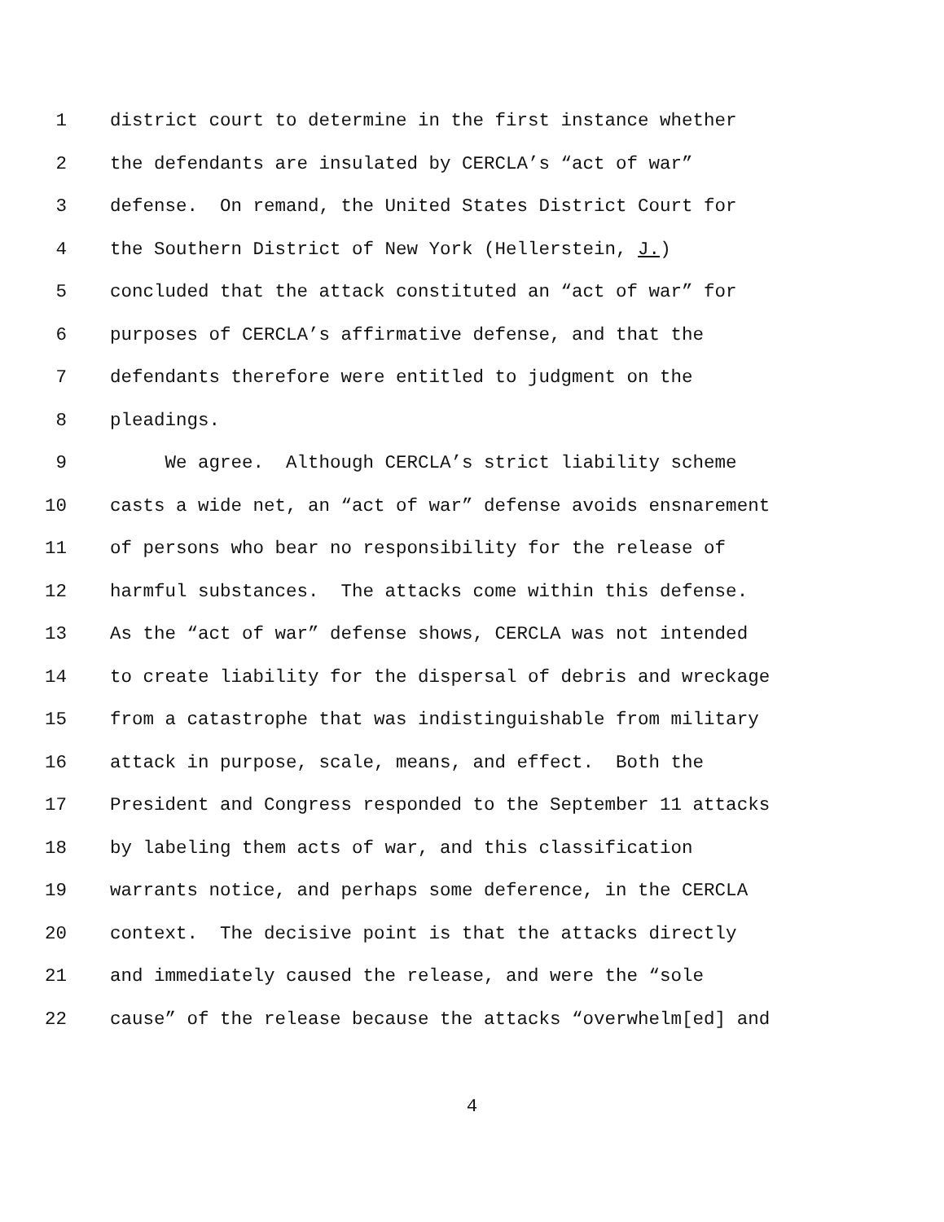1 district court to determine in the first instance whether
2 the defendants are insulated by CERCLA’s “act of war”
3 defense. On remand, the United States District Court for
4 the Southern District of New York (Hellerstein, J.)
5 concluded that the attack constituted an “act of war” for
6 purposes of CERCLA’s affirmative defense, and that the
7 defendants therefore were entitled to judgment on the
8 pleadings.
9 We agree. Although CERCLA’s strict liability scheme
10 casts a wide net, an “act of war” defense avoids ensnarement
11 of persons who bear no responsibility for the release of
12 harmful substances. The attacks come within this defense.
13 As the “act of war” defense shows, CERCLA was not intended
14 to create liability for the dispersal of debris and wreckage
15 from a catastrophe that was indistinguishable from military
16 attack in purpose, scale, means, and effect. Both the
17 President and Congress responded to the September 11 attacks
18 by labeling them acts of war, and this classification
19 warrants notice, and perhaps some deference, in the CERCLA
20 context. The decisive point is that the attacks directly
21 and immediately caused the release, and were the “sole
22 cause” of the release because the attacks “overwhelm[ed] and
4